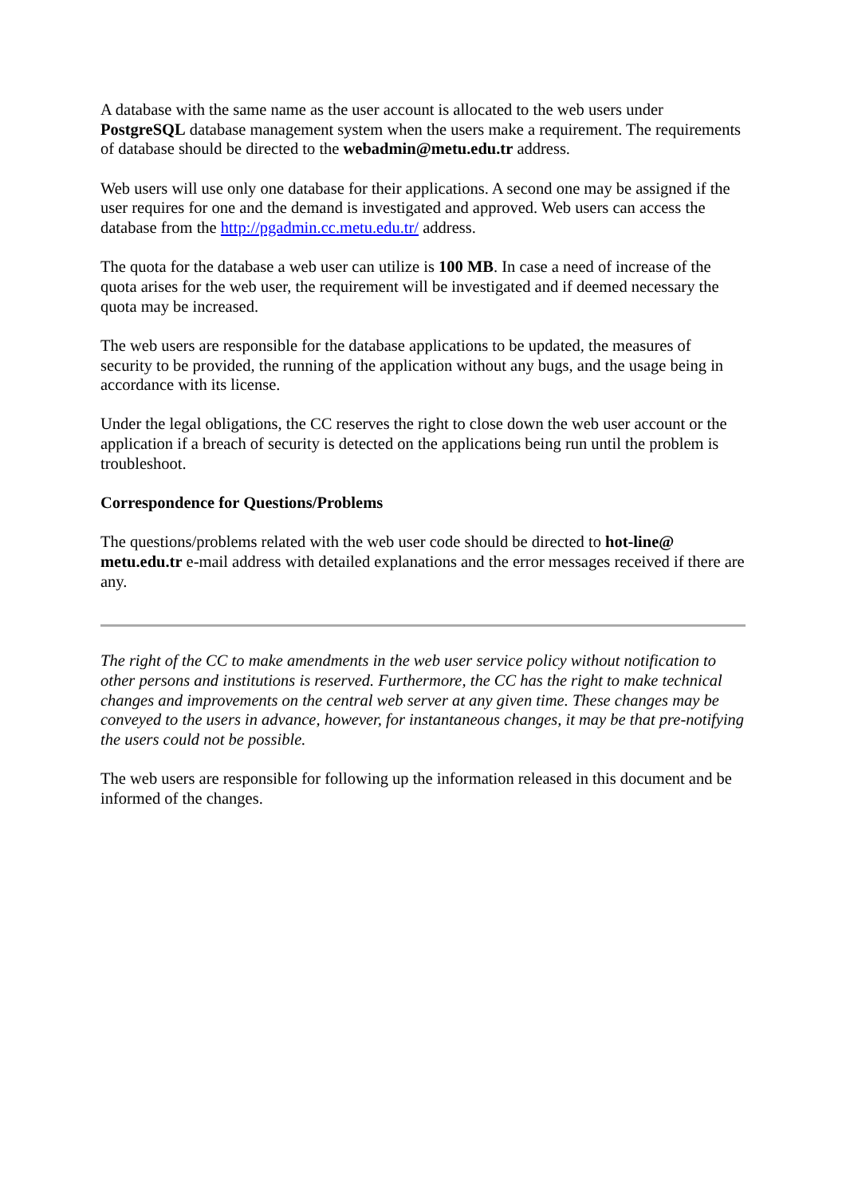A database with the same name as the user account is allocated to the web users under PostgreSQL database management system when the users make a requirement. The requirements of database should be directed to the webadmin@metu.edu.tr address.
Web users will use only one database for their applications. A second one may be assigned if the user requires for one and the demand is investigated and approved. Web users can access the database from the http://pgadmin.cc.metu.edu.tr/ address.
The quota for the database a web user can utilize is 100 MB. In case a need of increase of the quota arises for the web user, the requirement will be investigated and if deemed necessary the quota may be increased.
The web users are responsible for the database applications to be updated, the measures of security to be provided, the running of the application without any bugs, and the usage being in accordance with its license.
Under the legal obligations, the CC reserves the right to close down the web user account or the application if a breach of security is detected on the applications being run until the problem is troubleshoot.
Correspondence for Questions/Problems
The questions/problems related with the web user code should be directed to hot-line@
metu.edu.tr e-mail address with detailed explanations and the error messages received if there are any.
The right of the CC to make amendments in the web user service policy without notification to other persons and institutions is reserved. Furthermore, the CC has the right to make technical changes and improvements on the central web server at any given time. These changes may be conveyed to the users in advance, however, for instantaneous changes, it may be that pre-notifying the users could not be possible.
The web users are responsible for following up the information released in this document and be informed of the changes.